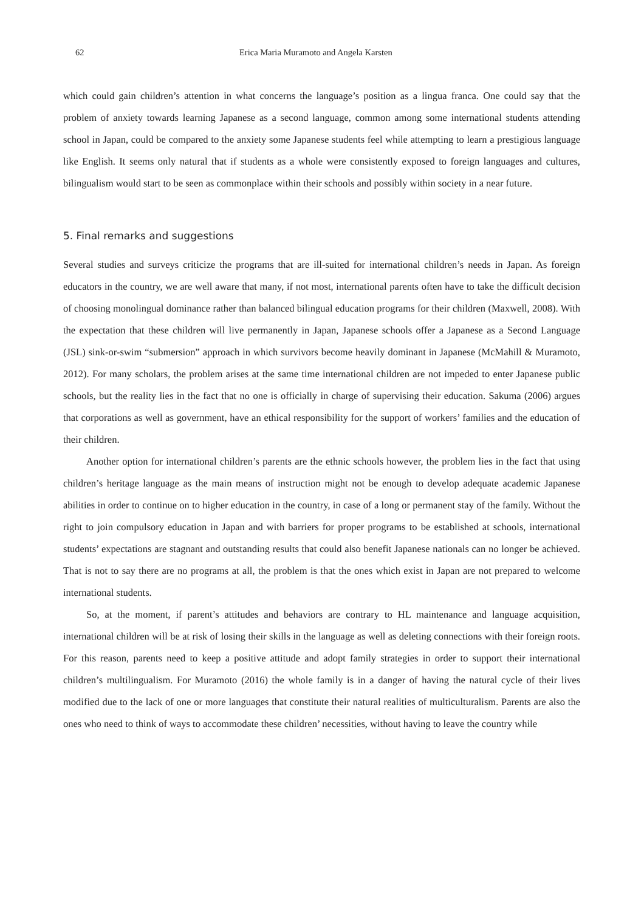62 Erica Maria Muramoto and Angela Karsten
which could gain children’s attention in what concerns the language’s position as a lingua franca. One could say that the problem of anxiety towards learning Japanese as a second language, common among some international students attending school in Japan, could be compared to the anxiety some Japanese students feel while attempting to learn a prestigious language like English. It seems only natural that if students as a whole were consistently exposed to foreign languages and cultures, bilingualism would start to be seen as commonplace within their schools and possibly within society in a near future.
5. Final remarks and suggestions
Several studies and surveys criticize the programs that are ill-suited for international children’s needs in Japan. As foreign educators in the country, we are well aware that many, if not most, international parents often have to take the difficult decision of choosing monolingual dominance rather than balanced bilingual education programs for their children (Maxwell, 2008). With the expectation that these children will live permanently in Japan, Japanese schools offer a Japanese as a Second Language (JSL) sink-or-swim “submersion” approach in which survivors become heavily dominant in Japanese (McMahill & Muramoto, 2012). For many scholars, the problem arises at the same time international children are not impeded to enter Japanese public schools, but the reality lies in the fact that no one is officially in charge of supervising their education. Sakuma (2006) argues that corporations as well as government, have an ethical responsibility for the support of workers’ families and the education of their children.
Another option for international children’s parents are the ethnic schools however, the problem lies in the fact that using children’s heritage language as the main means of instruction might not be enough to develop adequate academic Japanese abilities in order to continue on to higher education in the country, in case of a long or permanent stay of the family. Without the right to join compulsory education in Japan and with barriers for proper programs to be established at schools, international students’ expectations are stagnant and outstanding results that could also benefit Japanese nationals can no longer be achieved. That is not to say there are no programs at all, the problem is that the ones which exist in Japan are not prepared to welcome international students.
So, at the moment, if parent’s attitudes and behaviors are contrary to HL maintenance and language acquisition, international children will be at risk of losing their skills in the language as well as deleting connections with their foreign roots. For this reason, parents need to keep a positive attitude and adopt family strategies in order to support their international children’s multilingualism. For Muramoto (2016) the whole family is in a danger of having the natural cycle of their lives modified due to the lack of one or more languages that constitute their natural realities of multiculturalism. Parents are also the ones who need to think of ways to accommodate these children’ necessities, without having to leave the country while